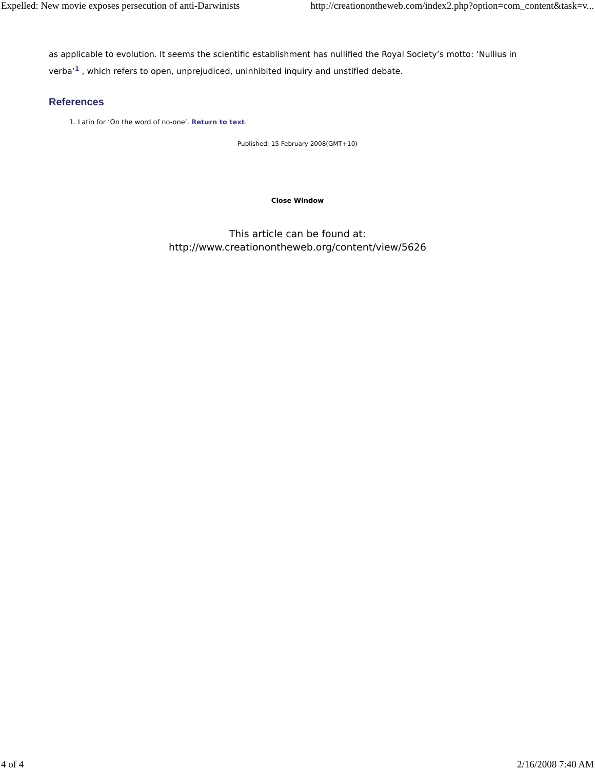Expelled: New movie exposes persecution of anti-Darwinists http://creationontheweb.com/index2.php?option=com_content&task=v...
as applicable to evolution. It seems the scientific establishment has nullified the Royal Society’s motto: ‘Nullius in verba’<sup>1</sup> , which refers to open, unprejudiced, uninhibited inquiry and unstifled debate.
References
1. Latin for ‘On the word of no-one’. Return to text.
Published: 15 February 2008(GMT+10)
Close Window
This article can be found at:
http://www.creationontheweb.org/content/view/5626
4 of 4 2/16/2008 7:40 AM